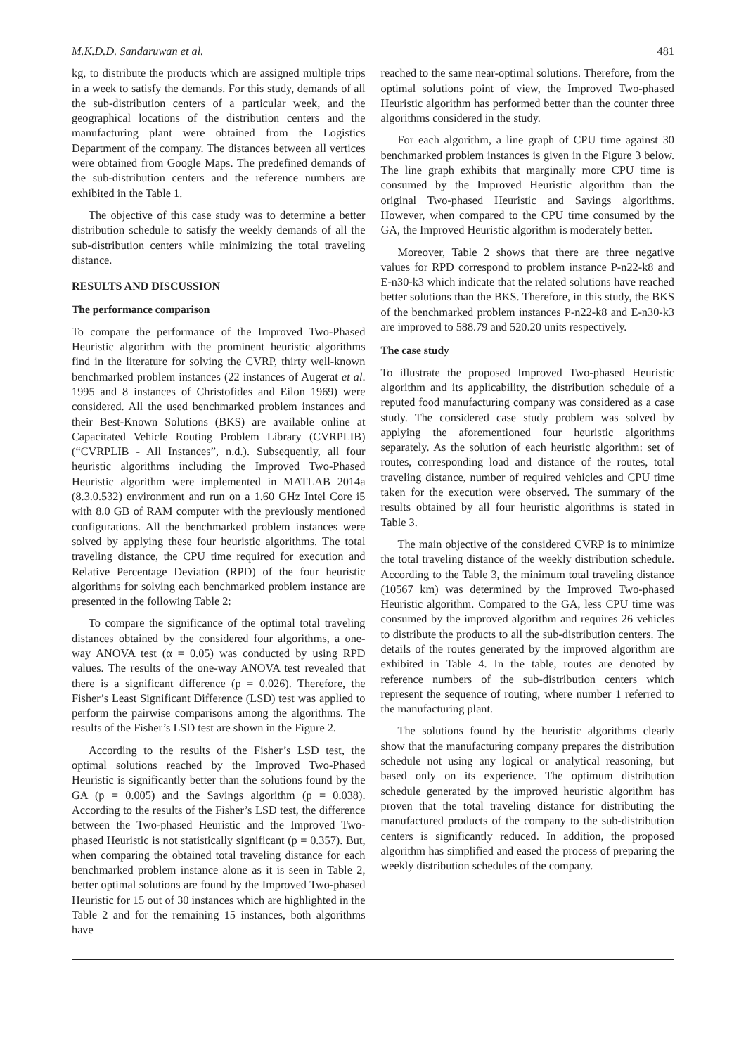M.K.D.D. Sandaruwan et al. 481
kg, to distribute the products which are assigned multiple trips in a week to satisfy the demands. For this study, demands of all the sub-distribution centers of a particular week, and the geographical locations of the distribution centers and the manufacturing plant were obtained from the Logistics Department of the company. The distances between all vertices were obtained from Google Maps. The predefined demands of the sub-distribution centers and the reference numbers are exhibited in the Table 1.
The objective of this case study was to determine a better distribution schedule to satisfy the weekly demands of all the sub-distribution centers while minimizing the total traveling distance.
RESULTS AND DISCUSSION
The performance comparison
To compare the performance of the Improved Two-Phased Heuristic algorithm with the prominent heuristic algorithms find in the literature for solving the CVRP, thirty well-known benchmarked problem instances (22 instances of Augerat et al. 1995 and 8 instances of Christofides and Eilon 1969) were considered. All the used benchmarked problem instances and their Best-Known Solutions (BKS) are available online at Capacitated Vehicle Routing Problem Library (CVRPLIB) (“CVRPLIB - All Instances”, n.d.). Subsequently, all four heuristic algorithms including the Improved Two-Phased Heuristic algorithm were implemented in MATLAB 2014a (8.3.0.532) environment and run on a 1.60 GHz Intel Core i5 with 8.0 GB of RAM computer with the previously mentioned configurations. All the benchmarked problem instances were solved by applying these four heuristic algorithms. The total traveling distance, the CPU time required for execution and Relative Percentage Deviation (RPD) of the four heuristic algorithms for solving each benchmarked problem instance are presented in the following Table 2:
To compare the significance of the optimal total traveling distances obtained by the considered four algorithms, a one-way ANOVA test (α = 0.05) was conducted by using RPD values. The results of the one-way ANOVA test revealed that there is a significant difference (p = 0.026). Therefore, the Fisher’s Least Significant Difference (LSD) test was applied to perform the pairwise comparisons among the algorithms. The results of the Fisher’s LSD test are shown in the Figure 2.
According to the results of the Fisher’s LSD test, the optimal solutions reached by the Improved Two-Phased Heuristic is significantly better than the solutions found by the GA (p = 0.005) and the Savings algorithm (p = 0.038). According to the results of the Fisher’s LSD test, the difference between the Two-phased Heuristic and the Improved Two-phased Heuristic is not statistically significant (p = 0.357). But, when comparing the obtained total traveling distance for each benchmarked problem instance alone as it is seen in Table 2, better optimal solutions are found by the Improved Two-phased Heuristic for 15 out of 30 instances which are highlighted in the Table 2 and for the remaining 15 instances, both algorithms have
reached to the same near-optimal solutions. Therefore, from the optimal solutions point of view, the Improved Two-phased Heuristic algorithm has performed better than the counter three algorithms considered in the study.
For each algorithm, a line graph of CPU time against 30 benchmarked problem instances is given in the Figure 3 below. The line graph exhibits that marginally more CPU time is consumed by the Improved Heuristic algorithm than the original Two-phased Heuristic and Savings algorithms. However, when compared to the CPU time consumed by the GA, the Improved Heuristic algorithm is moderately better.
Moreover, Table 2 shows that there are three negative values for RPD correspond to problem instance P-n22-k8 and E-n30-k3 which indicate that the related solutions have reached better solutions than the BKS. Therefore, in this study, the BKS of the benchmarked problem instances P-n22-k8 and E-n30-k3 are improved to 588.79 and 520.20 units respectively.
The case study
To illustrate the proposed Improved Two-phased Heuristic algorithm and its applicability, the distribution schedule of a reputed food manufacturing company was considered as a case study. The considered case study problem was solved by applying the aforementioned four heuristic algorithms separately. As the solution of each heuristic algorithm: set of routes, corresponding load and distance of the routes, total traveling distance, number of required vehicles and CPU time taken for the execution were observed. The summary of the results obtained by all four heuristic algorithms is stated in Table 3.
The main objective of the considered CVRP is to minimize the total traveling distance of the weekly distribution schedule. According to the Table 3, the minimum total traveling distance (10567 km) was determined by the Improved Two-phased Heuristic algorithm. Compared to the GA, less CPU time was consumed by the improved algorithm and requires 26 vehicles to distribute the products to all the sub-distribution centers. The details of the routes generated by the improved algorithm are exhibited in Table 4. In the table, routes are denoted by reference numbers of the sub-distribution centers which represent the sequence of routing, where number 1 referred to the manufacturing plant.
The solutions found by the heuristic algorithms clearly show that the manufacturing company prepares the distribution schedule not using any logical or analytical reasoning, but based only on its experience. The optimum distribution schedule generated by the improved heuristic algorithm has proven that the total traveling distance for distributing the manufactured products of the company to the sub-distribution centers is significantly reduced. In addition, the proposed algorithm has simplified and eased the process of preparing the weekly distribution schedules of the company.